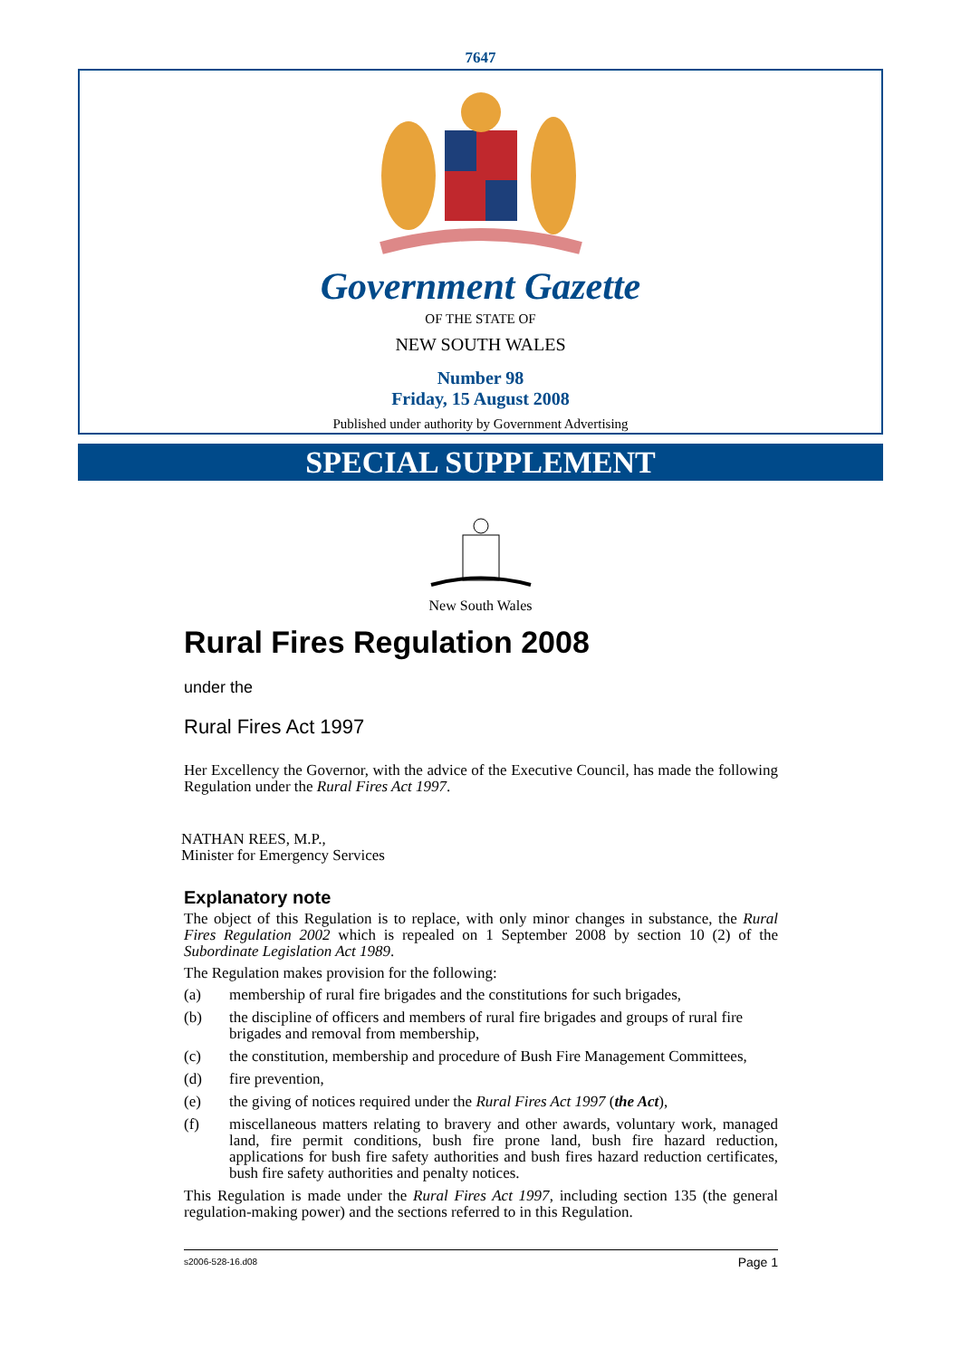7647
Government Gazette
OF THE STATE OF
NEW SOUTH WALES
Number 98
Friday, 15 August 2008
Published under authority by Government Advertising
SPECIAL SUPPLEMENT
New South Wales
Rural Fires Regulation 2008
under the
Rural Fires Act 1997
Her Excellency the Governor, with the advice of the Executive Council, has made the following Regulation under the Rural Fires Act 1997.
NATHAN REES, M.P.,
Minister for Emergency Services
Explanatory note
The object of this Regulation is to replace, with only minor changes in substance, the Rural Fires Regulation 2002 which is repealed on 1 September 2008 by section 10 (2) of the Subordinate Legislation Act 1989.
The Regulation makes provision for the following:
(a) membership of rural fire brigades and the constitutions for such brigades,
(b) the discipline of officers and members of rural fire brigades and groups of rural fire brigades and removal from membership,
(c) the constitution, membership and procedure of Bush Fire Management Committees,
(d) fire prevention,
(e) the giving of notices required under the Rural Fires Act 1997 (the Act),
(f) miscellaneous matters relating to bravery and other awards, voluntary work, managed land, fire permit conditions, bush fire prone land, bush fire hazard reduction, applications for bush fire safety authorities and bush fires hazard reduction certificates, bush fire safety authorities and penalty notices.
This Regulation is made under the Rural Fires Act 1997, including section 135 (the general regulation-making power) and the sections referred to in this Regulation.
s2006-528-16.d08 Page 1